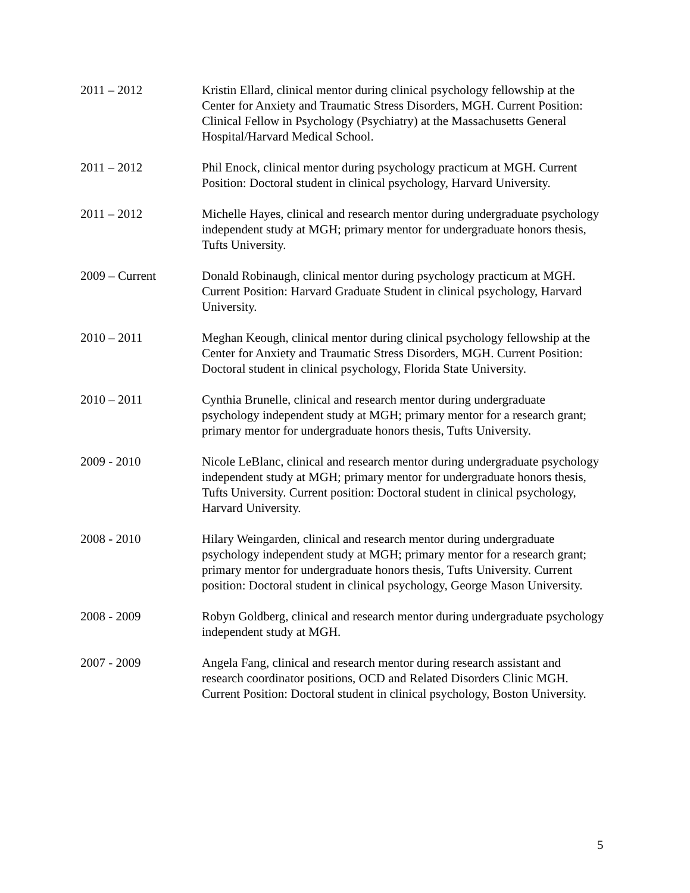2011 – 2012 Kristin Ellard, clinical mentor during clinical psychology fellowship at the Center for Anxiety and Traumatic Stress Disorders, MGH. Current Position: Clinical Fellow in Psychology (Psychiatry) at the Massachusetts General Hospital/Harvard Medical School.
2011 – 2012 Phil Enock, clinical mentor during psychology practicum at MGH. Current Position: Doctoral student in clinical psychology, Harvard University.
2011 – 2012 Michelle Hayes, clinical and research mentor during undergraduate psychology independent study at MGH; primary mentor for undergraduate honors thesis, Tufts University.
2009 – Current Donald Robinaugh, clinical mentor during psychology practicum at MGH. Current Position: Harvard Graduate Student in clinical psychology, Harvard University.
2010 – 2011 Meghan Keough, clinical mentor during clinical psychology fellowship at the Center for Anxiety and Traumatic Stress Disorders, MGH. Current Position: Doctoral student in clinical psychology, Florida State University.
2010 – 2011 Cynthia Brunelle, clinical and research mentor during undergraduate psychology independent study at MGH; primary mentor for a research grant; primary mentor for undergraduate honors thesis, Tufts University.
2009 - 2010 Nicole LeBlanc, clinical and research mentor during undergraduate psychology independent study at MGH; primary mentor for undergraduate honors thesis, Tufts University. Current position: Doctoral student in clinical psychology, Harvard University.
2008 - 2010 Hilary Weingarden, clinical and research mentor during undergraduate psychology independent study at MGH; primary mentor for a research grant; primary mentor for undergraduate honors thesis, Tufts University. Current position: Doctoral student in clinical psychology, George Mason University.
2008 - 2009 Robyn Goldberg, clinical and research mentor during undergraduate psychology independent study at MGH.
2007 - 2009 Angela Fang, clinical and research mentor during research assistant and research coordinator positions, OCD and Related Disorders Clinic MGH. Current Position: Doctoral student in clinical psychology, Boston University.
5